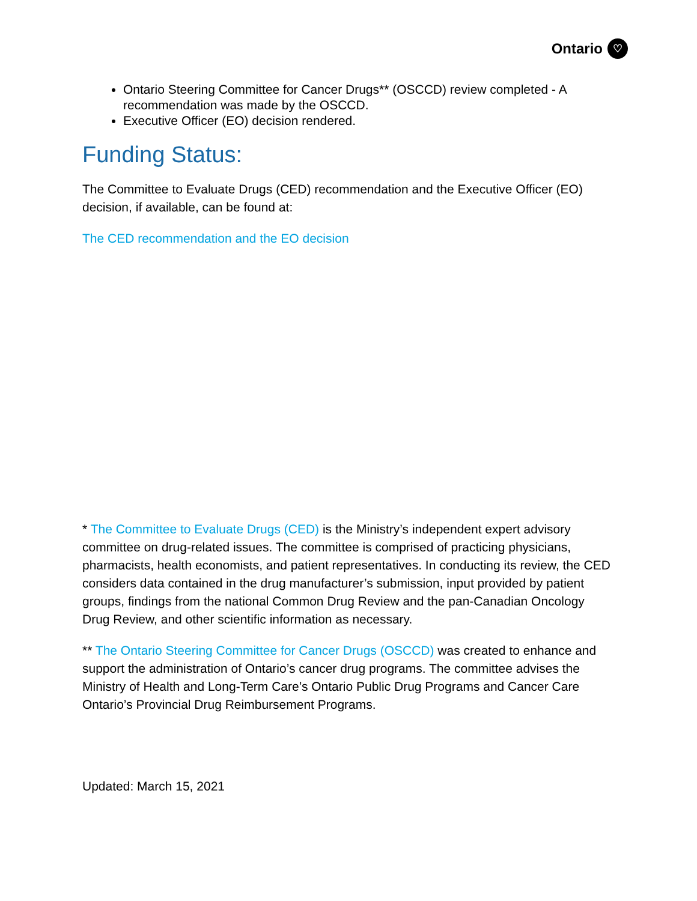Ontario ♡
Ontario Steering Committee for Cancer Drugs** (OSCCD) review completed - A recommendation was made by the OSCCD.
Executive Officer (EO) decision rendered.
Funding Status:
The Committee to Evaluate Drugs (CED) recommendation and the Executive Officer (EO) decision, if available, can be found at:
The CED recommendation and the EO decision
* The Committee to Evaluate Drugs (CED) is the Ministry’s independent expert advisory committee on drug-related issues. The committee is comprised of practicing physicians, pharmacists, health economists, and patient representatives. In conducting its review, the CED considers data contained in the drug manufacturer’s submission, input provided by patient groups, findings from the national Common Drug Review and the pan-Canadian Oncology Drug Review, and other scientific information as necessary.
** The Ontario Steering Committee for Cancer Drugs (OSCCD) was created to enhance and support the administration of Ontario’s cancer drug programs. The committee advises the Ministry of Health and Long-Term Care’s Ontario Public Drug Programs and Cancer Care Ontario’s Provincial Drug Reimbursement Programs.
Updated: March 15, 2021